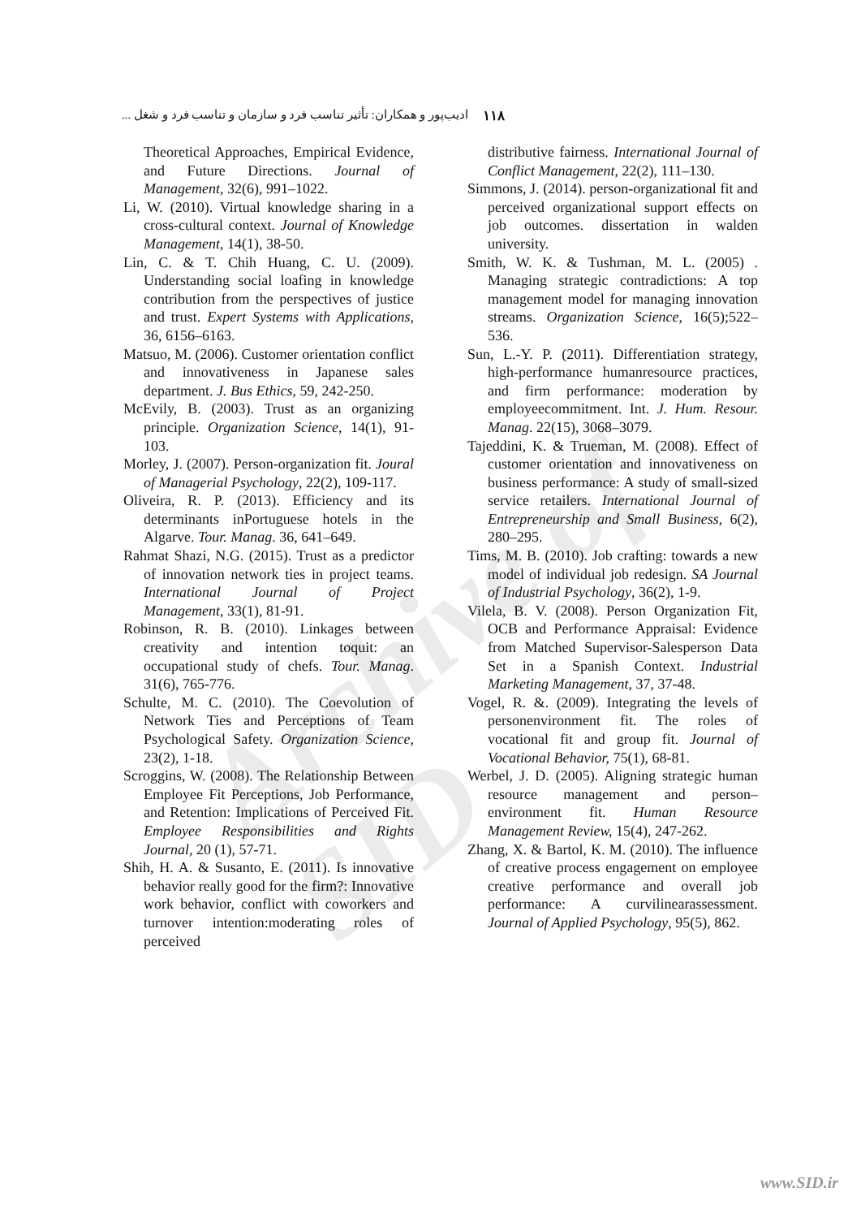Archive of SID
۱۱۸ ادیب‌پور و همکاران: تأثیر تناسب فرد و سازمان و تناسب فرد و شغل ...
Theoretical Approaches, Empirical Evidence, and Future Directions. Journal of Management, 32(6), 991–1022.
Li, W. (2010). Virtual knowledge sharing in a cross-cultural context. Journal of Knowledge Management, 14(1), 38-50.
Lin, C. & T. Chih Huang, C. U. (2009). Understanding social loafing in knowledge contribution from the perspectives of justice and trust. Expert Systems with Applications, 36, 6156–6163.
Matsuo, M. (2006). Customer orientation conflict and innovativeness in Japanese sales department. J. Bus Ethics, 59, 242-250.
McEvily, B. (2003). Trust as an organizing principle. Organization Science, 14(1), 91-103.
Morley, J. (2007). Person-organization fit. Joural of Managerial Psychology, 22(2), 109-117.
Oliveira, R. P. (2013). Efficiency and its determinants inPortuguese hotels in the Algarve. Tour. Manag. 36, 641–649.
Rahmat Shazi, N.G. (2015). Trust as a predictor of innovation network ties in project teams. International Journal of Project Management, 33(1), 81-91.
Robinson, R. B. (2010). Linkages between creativity and intention toquit: an occupational study of chefs. Tour. Manag. 31(6), 765-776.
Schulte, M. C. (2010). The Coevolution of Network Ties and Perceptions of Team Psychological Safety. Organization Science, 23(2), 1-18.
Scroggins, W. (2008). The Relationship Between Employee Fit Perceptions, Job Performance, and Retention: Implications of Perceived Fit. Employee Responsibilities and Rights Journal, 20 (1), 57-71.
Shih, H. A. & Susanto, E. (2011). Is innovative behavior really good for the firm?: Innovative work behavior, conflict with coworkers and turnover intention:moderating roles of perceived
distributive fairness. International Journal of Conflict Management, 22(2), 111–130.
Simmons, J. (2014). person-organizational fit and perceived organizational support effects on job outcomes. dissertation in walden university.
Smith, W. K. & Tushman, M. L. (2005) . Managing strategic contradictions: A top management model for managing innovation streams. Organization Science, 16(5);522–536.
Sun, L.-Y. P. (2011). Differentiation strategy, high-performance humanresource practices, and firm performance: moderation by employeecommitment. Int. J. Hum. Resour. Manag. 22(15), 3068–3079.
Tajeddini, K. & Trueman, M. (2008). Effect of customer orientation and innovativeness on business performance: A study of small-sized service retailers. International Journal of Entrepreneurship and Small Business, 6(2), 280–295.
Tims, M. B. (2010). Job crafting: towards a new model of individual job redesign. SA Journal of Industrial Psychology, 36(2), 1-9.
Vilela, B. V. (2008). Person Organization Fit, OCB and Performance Appraisal: Evidence from Matched Supervisor-Salesperson Data Set in a Spanish Context. Industrial Marketing Management, 37, 37-48.
Vogel, R. &. (2009). Integrating the levels of personenvironment fit. The roles of vocational fit and group fit. Journal of Vocational Behavior, 75(1), 68-81.
Werbel, J. D. (2005). Aligning strategic human resource management and person–environment fit. Human Resource Management Review, 15(4), 247-262.
Zhang, X. & Bartol, K. M. (2010). The influence of creative process engagement on employee creative performance and overall job performance: A curvilinearassessment. Journal of Applied Psychology, 95(5), 862.
www.SID.ir